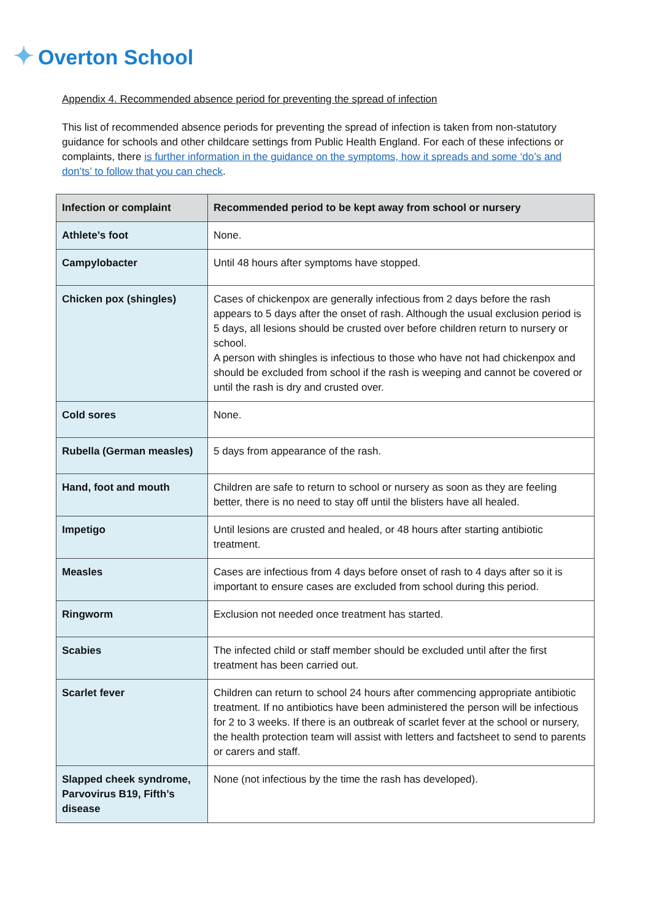✦ Overton School
Appendix 4. Recommended absence period for preventing the spread of infection
This list of recommended absence periods for preventing the spread of infection is taken from non-statutory guidance for schools and other childcare settings from Public Health England. For each of these infections or complaints, there is further information in the guidance on the symptoms, how it spreads and some ‘do’s and don’ts’ to follow that you can check.
| Infection or complaint | Recommended period to be kept away from school or nursery |
| --- | --- |
| Athlete’s foot | None. |
| Campylobacter | Until 48 hours after symptoms have stopped. |
| Chicken pox (shingles) | Cases of chickenpox are generally infectious from 2 days before the rash appears to 5 days after the onset of rash. Although the usual exclusion period is 5 days, all lesions should be crusted over before children return to nursery or school. A person with shingles is infectious to those who have not had chickenpox and should be excluded from school if the rash is weeping and cannot be covered or until the rash is dry and crusted over. |
| Cold sores | None. |
| Rubella (German measles) | 5 days from appearance of the rash. |
| Hand, foot and mouth | Children are safe to return to school or nursery as soon as they are feeling better, there is no need to stay off until the blisters have all healed. |
| Impetigo | Until lesions are crusted and healed, or 48 hours after starting antibiotic treatment. |
| Measles | Cases are infectious from 4 days before onset of rash to 4 days after so it is important to ensure cases are excluded from school during this period. |
| Ringworm | Exclusion not needed once treatment has started. |
| Scabies | The infected child or staff member should be excluded until after the first treatment has been carried out. |
| Scarlet fever | Children can return to school 24 hours after commencing appropriate antibiotic treatment. If no antibiotics have been administered the person will be infectious for 2 to 3 weeks. If there is an outbreak of scarlet fever at the school or nursery, the health protection team will assist with letters and factsheet to send to parents or carers and staff. |
| Slapped cheek syndrome, Parvovirus B19, Fifth’s disease | None (not infectious by the time the rash has developed). |